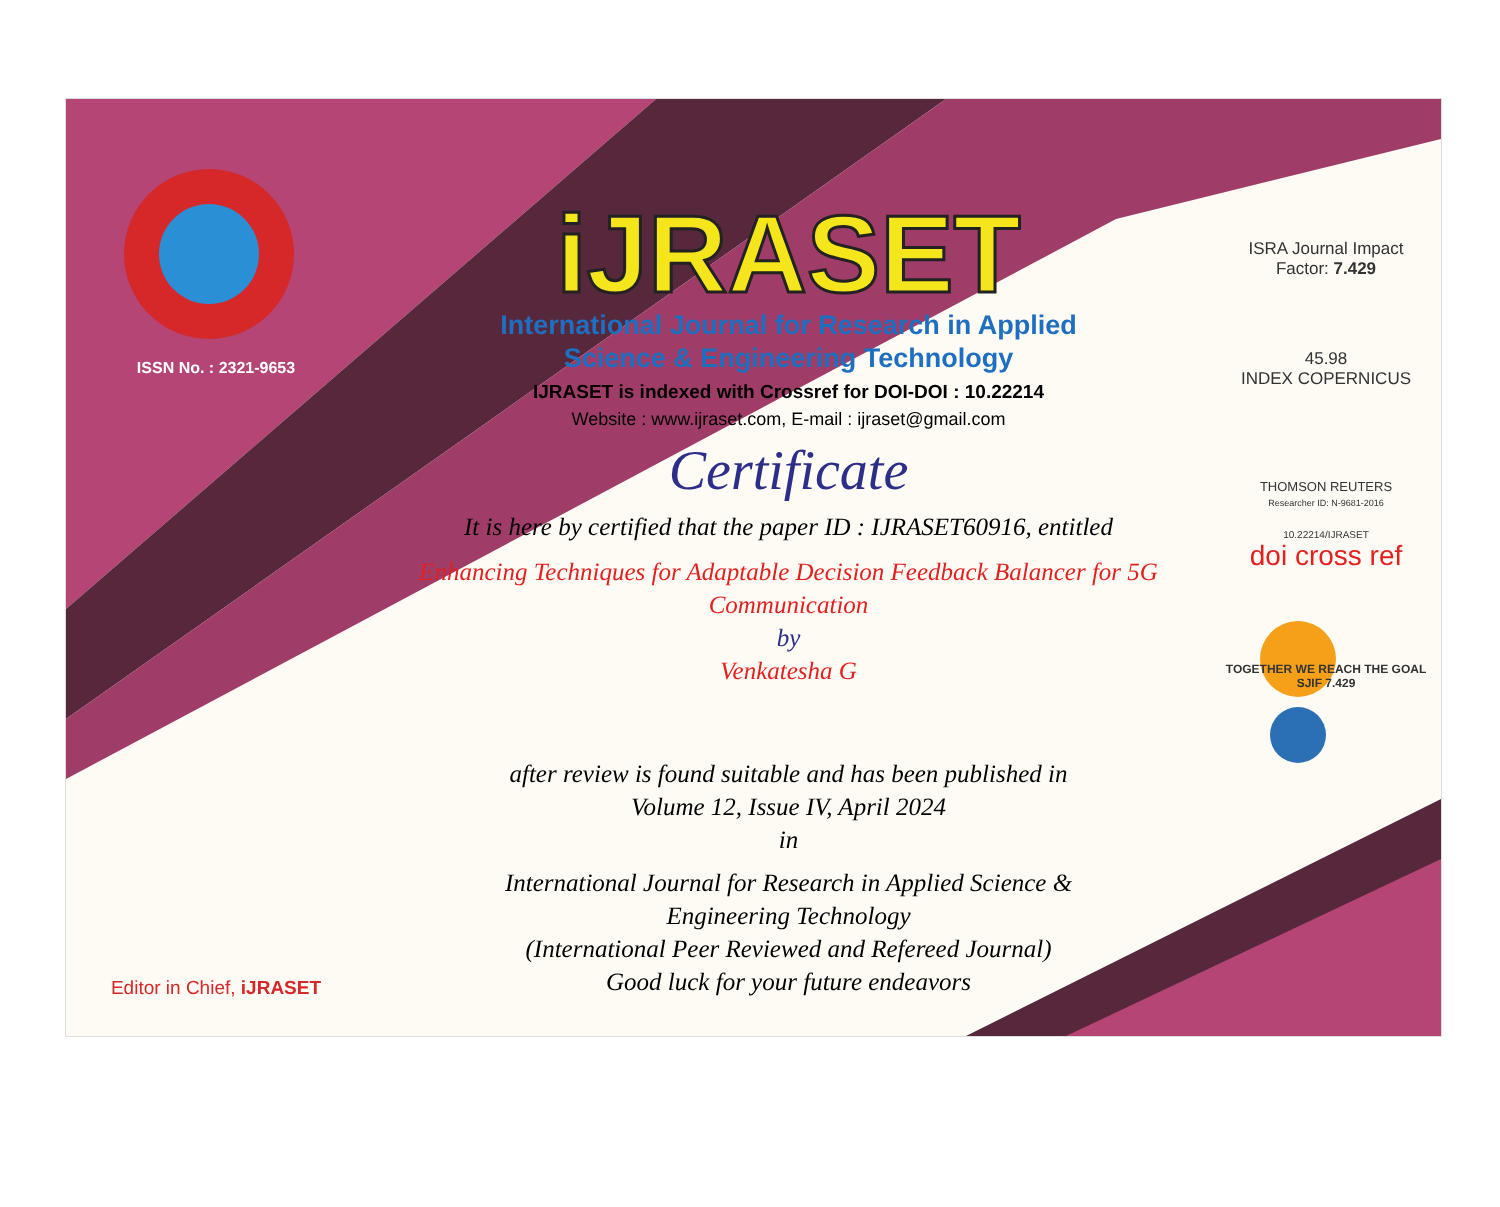ISSN No. : 2321-9653
Editor in Chief, iJRASET
iJRASET
International Journal for Research in Applied
Science & Engineering Technology
IJRASET is indexed with Crossref for DOI-DOI : 10.22214
Website : www.ijraset.com, E-mail : ijraset@gmail.com
Certificate
It is here by certified that the paper ID : IJRASET60916, entitled
Enhancing Techniques for Adaptable Decision Feedback Balancer for 5G
Communication
by
Venkatesha G
after review is found suitable and has been published in
Volume 12, Issue IV, April 2024
in
International Journal for Research in Applied Science &
Engineering Technology
(International Peer Reviewed and Refereed Journal)
Good luck for your future endeavors
ISRA Journal Impact
Factor: 7.429
45.98
INDEX COPERNICUS
THOMSON REUTERS
Researcher ID: N-9681-2016
10.22214/IJRASET
doi cross ref
TOGETHER WE REACH THE GOAL
SJIF 7.429